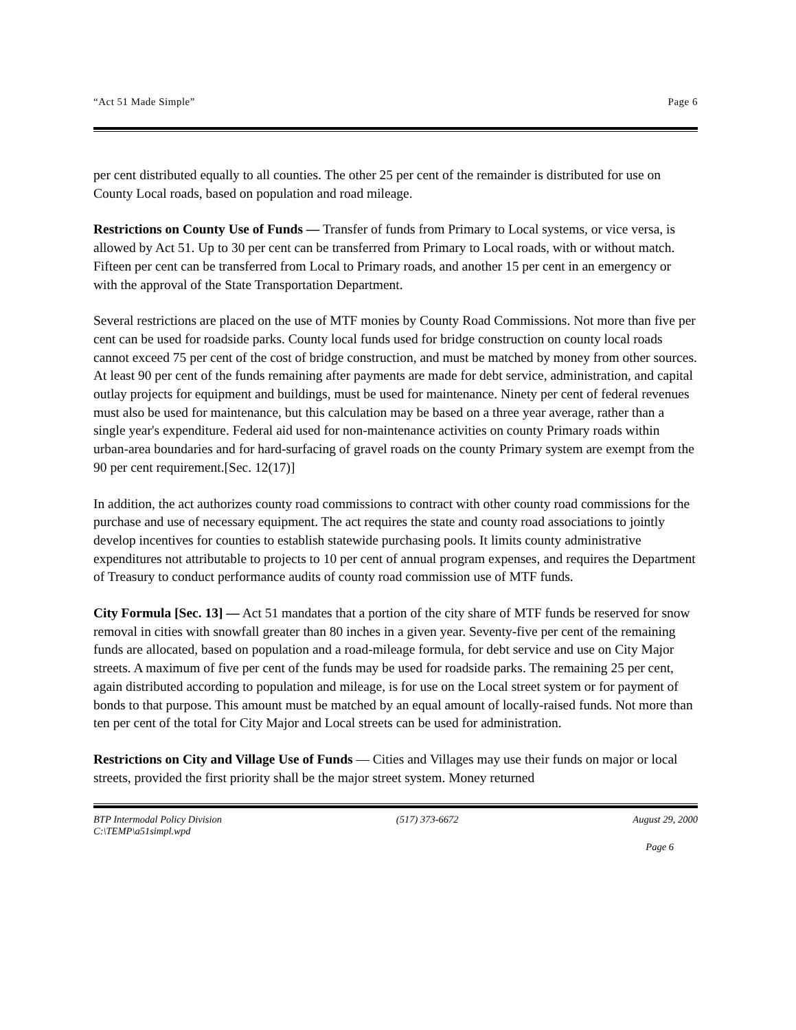“Act 51 Made Simple” Page 6
per cent distributed equally to all counties. The other 25 per cent of the remainder is distributed for use on County Local roads, based on population and road mileage.
Restrictions on County Use of Funds — Transfer of funds from Primary to Local systems, or vice versa, is allowed by Act 51. Up to 30 per cent can be transferred from Primary to Local roads, with or without match. Fifteen per cent can be transferred from Local to Primary roads, and another 15 per cent in an emergency or with the approval of the State Transportation Department.
Several restrictions are placed on the use of MTF monies by County Road Commissions. Not more than five per cent can be used for roadside parks. County local funds used for bridge construction on county local roads cannot exceed 75 per cent of the cost of bridge construction, and must be matched by money from other sources. At least 90 per cent of the funds remaining after payments are made for debt service, administration, and capital outlay projects for equipment and buildings, must be used for maintenance. Ninety per cent of federal revenues must also be used for maintenance, but this calculation may be based on a three year average, rather than a single year's expenditure. Federal aid used for non-maintenance activities on county Primary roads within urban-area boundaries and for hard-surfacing of gravel roads on the county Primary system are exempt from the 90 per cent requirement.[Sec. 12(17)]
In addition, the act authorizes county road commissions to contract with other county road commissions for the purchase and use of necessary equipment. The act requires the state and county road associations to jointly develop incentives for counties to establish statewide purchasing pools. It limits county administrative expenditures not attributable to projects to 10 per cent of annual program expenses, and requires the Department of Treasury to conduct performance audits of county road commission use of MTF funds.
City Formula [Sec. 13] — Act 51 mandates that a portion of the city share of MTF funds be reserved for snow removal in cities with snowfall greater than 80 inches in a given year. Seventy-five per cent of the remaining funds are allocated, based on population and a road-mileage formula, for debt service and use on City Major streets. A maximum of five per cent of the funds may be used for roadside parks. The remaining 25 per cent, again distributed according to population and mileage, is for use on the Local street system or for payment of bonds to that purpose. This amount must be matched by an equal amount of locally-raised funds. Not more than ten per cent of the total for City Major and Local streets can be used for administration.
Restrictions on City and Village Use of Funds — Cities and Villages may use their funds on major or local streets, provided the first priority shall be the major street system. Money returned
BTP Intermodal Policy Division (517) 373-6672 August 29, 2000
C:\TEMP\a51simpl.wpd
Page 6